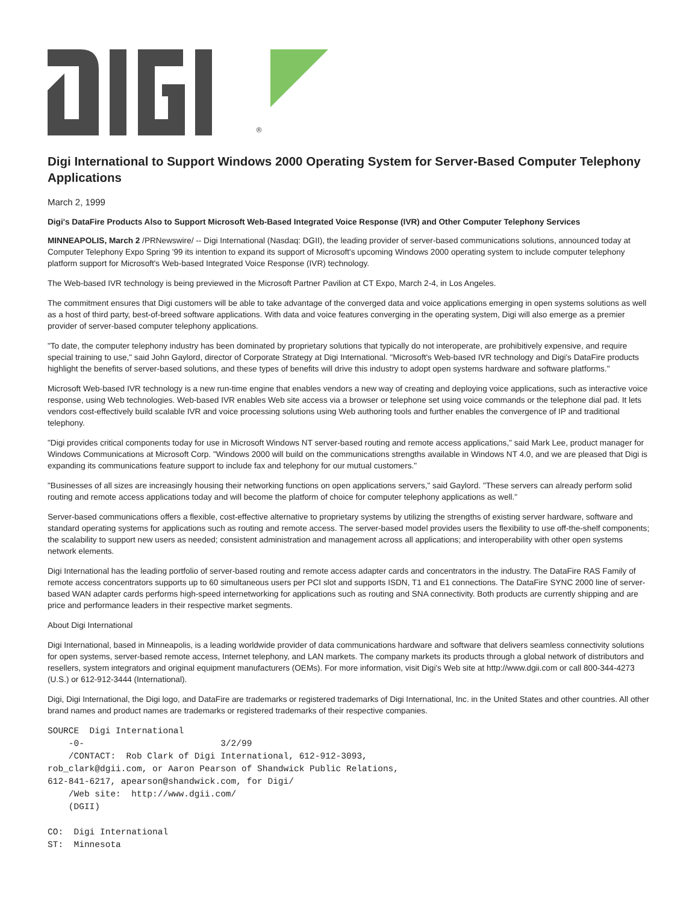®
Digi International to Support Windows 2000 Operating System for Server-Based Computer Telephony Applications
March 2, 1999
Digi's DataFire Products Also to Support Microsoft Web-Based Integrated Voice Response (IVR) and Other Computer Telephony Services
MINNEAPOLIS, March 2 /PRNewswire/ -- Digi International (Nasdaq: DGII), the leading provider of server-based communications solutions, announced today at Computer Telephony Expo Spring '99 its intention to expand its support of Microsoft's upcoming Windows 2000 operating system to include computer telephony platform support for Microsoft's Web-based Integrated Voice Response (IVR) technology.
The Web-based IVR technology is being previewed in the Microsoft Partner Pavilion at CT Expo, March 2-4, in Los Angeles.
The commitment ensures that Digi customers will be able to take advantage of the converged data and voice applications emerging in open systems solutions as well as a host of third party, best-of-breed software applications. With data and voice features converging in the operating system, Digi will also emerge as a premier provider of server-based computer telephony applications.
"To date, the computer telephony industry has been dominated by proprietary solutions that typically do not interoperate, are prohibitively expensive, and require special training to use," said John Gaylord, director of Corporate Strategy at Digi International. "Microsoft's Web-based IVR technology and Digi's DataFire products highlight the benefits of server-based solutions, and these types of benefits will drive this industry to adopt open systems hardware and software platforms."
Microsoft Web-based IVR technology is a new run-time engine that enables vendors a new way of creating and deploying voice applications, such as interactive voice response, using Web technologies. Web-based IVR enables Web site access via a browser or telephone set using voice commands or the telephone dial pad. It lets vendors cost-effectively build scalable IVR and voice processing solutions using Web authoring tools and further enables the convergence of IP and traditional telephony.
"Digi provides critical components today for use in Microsoft Windows NT server-based routing and remote access applications," said Mark Lee, product manager for Windows Communications at Microsoft Corp. "Windows 2000 will build on the communications strengths available in Windows NT 4.0, and we are pleased that Digi is expanding its communications feature support to include fax and telephony for our mutual customers."
"Businesses of all sizes are increasingly housing their networking functions on open applications servers," said Gaylord. "These servers can already perform solid routing and remote access applications today and will become the platform of choice for computer telephony applications as well."
Server-based communications offers a flexible, cost-effective alternative to proprietary systems by utilizing the strengths of existing server hardware, software and standard operating systems for applications such as routing and remote access. The server-based model provides users the flexibility to use off-the-shelf components; the scalability to support new users as needed; consistent administration and management across all applications; and interoperability with other open systems network elements.
Digi International has the leading portfolio of server-based routing and remote access adapter cards and concentrators in the industry. The DataFire RAS Family of remote access concentrators supports up to 60 simultaneous users per PCI slot and supports ISDN, T1 and E1 connections. The DataFire SYNC 2000 line of server-based WAN adapter cards performs high-speed internetworking for applications such as routing and SNA connectivity. Both products are currently shipping and are price and performance leaders in their respective market segments.
About Digi International
Digi International, based in Minneapolis, is a leading worldwide provider of data communications hardware and software that delivers seamless connectivity solutions for open systems, server-based remote access, Internet telephony, and LAN markets. The company markets its products through a global network of distributors and resellers, system integrators and original equipment manufacturers (OEMs). For more information, visit Digi's Web site at http://www.dgii.com or call 800-344-4273 (U.S.) or 612-912-3444 (International).
Digi, Digi International, the Digi logo, and DataFire are trademarks or registered trademarks of Digi International, Inc. in the United States and other countries. All other brand names and product names are trademarks or registered trademarks of their respective companies.
SOURCE  Digi International
    -0-                          3/2/99
    /CONTACT:  Rob Clark of Digi International, 612-912-3093,
rob_clark@dgii.com, or Aaron Pearson of Shandwick Public Relations,
612-841-6217, apearson@shandwick.com, for Digi/
    /Web site:  http://www.dgii.com/
    (DGII)

CO:  Digi International
ST:  Minnesota